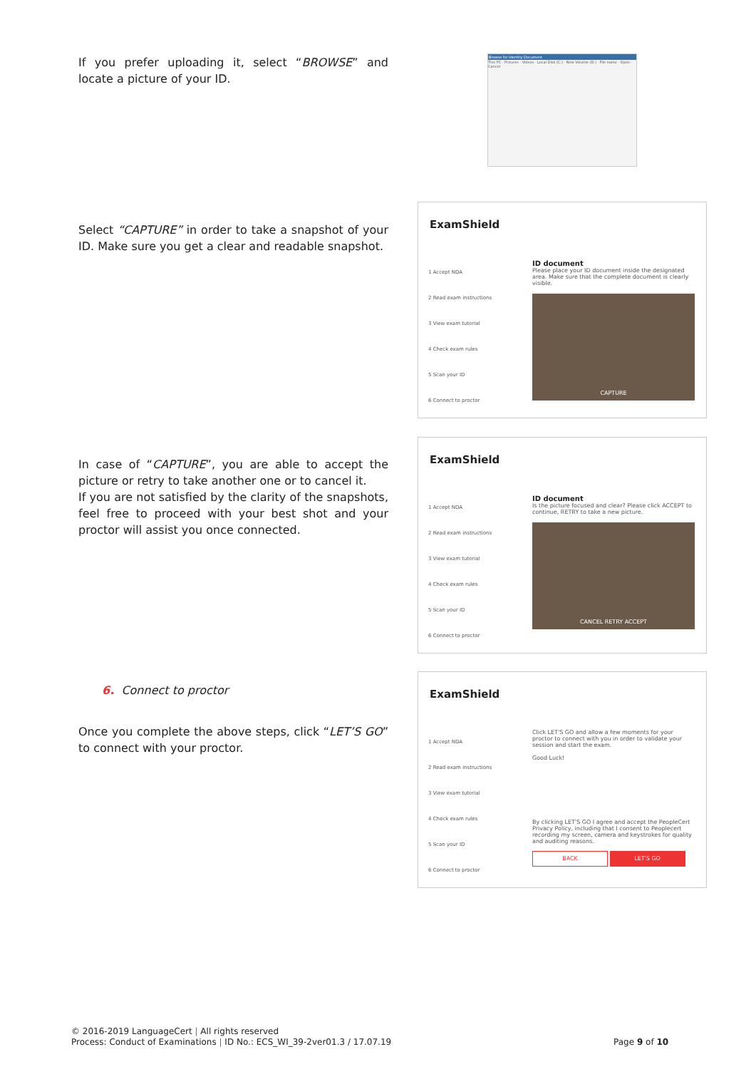If you prefer uploading it, select “BROWSE” and locate a picture of your ID.
Browse for Identity Document
This PC · Pictures · Videos · Local Disk (C:) · New Volume (D:) · File name · Open · Cancel
Select “CAPTURE” in order to take a snapshot of your ID. Make sure you get a clear and readable snapshot.
ExamShield
1 Accept NDA
2 Read exam instructions
3 View exam tutorial
4 Check exam rules
5 Scan your ID
6 Connect to proctor
ID document
Please place your ID document inside the designated area. Make sure that the complete document is clearly visible.
CAPTURE
In case of “CAPTURE”, you are able to accept the picture or retry to take another one or to cancel it.
If you are not satisfied by the clarity of the snapshots, feel free to proceed with your best shot and your proctor will assist you once connected.
ExamShield
1 Accept NDA
2 Read exam instructions
3 View exam tutorial
4 Check exam rules
5 Scan your ID
6 Connect to proctor
ID document
Is the picture focused and clear? Please click ACCEPT to continue, RETRY to take a new picture.
CANCEL RETRY ACCEPT
6. Connect to proctor
Once you complete the above steps, click “LET’S GO” to connect with your proctor.
ExamShield
1 Accept NDA
2 Read exam instructions
3 View exam tutorial
4 Check exam rules
5 Scan your ID
6 Connect to proctor
Click LET'S GO and allow a few moments for your proctor to connect with you in order to validate your session and start the exam.
Good Luck!
By clicking LET'S GO I agree and accept the PeopleCert Privacy Policy, including that I consent to Peoplecert recording my screen, camera and keystrokes for quality and auditing reasons.
BACK LET'S GO
© 2016-2019 LanguageCert | All rights reserved
Process: Conduct of Examinations | ID No.: ECS_WI_39-2ver01.3 / 17.07.19
Page 9 of 10